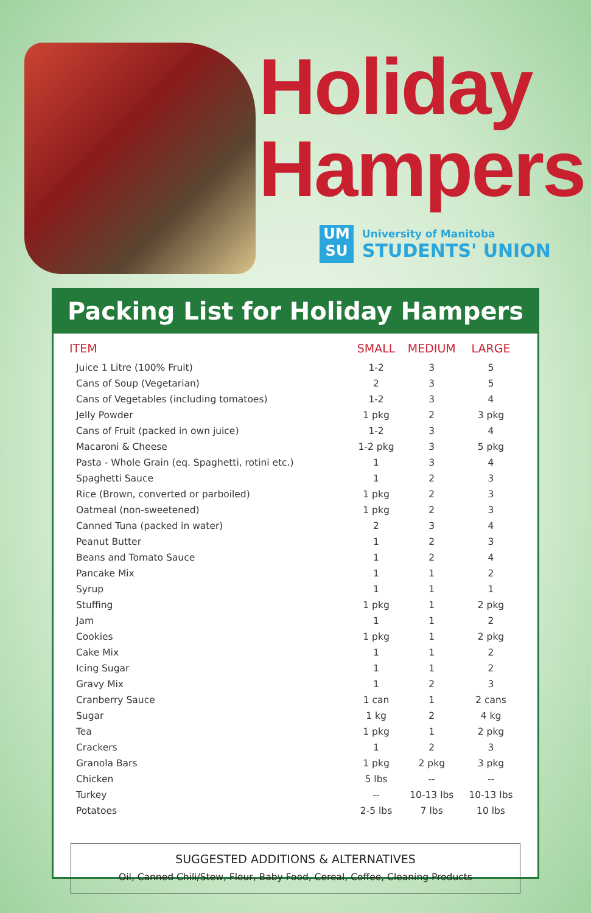Holiday
Hampers
UM
SU
University of Manitoba
STUDENTS' UNION
Packing List for Holiday Hampers
| ITEM | SMALL | MEDIUM | LARGE |
| --- | --- | --- | --- |
| Juice 1 Litre (100% Fruit) | 1-2 | 3 | 5 |
| Cans of Soup (Vegetarian) | 2 | 3 | 5 |
| Cans of Vegetables (including tomatoes) | 1-2 | 3 | 4 |
| Jelly Powder | 1 pkg | 2 | 3 pkg |
| Cans of Fruit (packed in own juice) | 1-2 | 3 | 4 |
| Macaroni & Cheese | 1-2 pkg | 3 | 5 pkg |
| Pasta - Whole Grain (eq. Spaghetti, rotini etc.) | 1 | 3 | 4 |
| Spaghetti Sauce | 1 | 2 | 3 |
| Rice (Brown, converted or parboiled) | 1 pkg | 2 | 3 |
| Oatmeal (non-sweetened) | 1 pkg | 2 | 3 |
| Canned Tuna (packed in water) | 2 | 3 | 4 |
| Peanut Butter | 1 | 2 | 3 |
| Beans and Tomato Sauce | 1 | 2 | 4 |
| Pancake Mix | 1 | 1 | 2 |
| Syrup | 1 | 1 | 1 |
| Stuffing | 1 pkg | 1 | 2 pkg |
| Jam | 1 | 1 | 2 |
| Cookies | 1 pkg | 1 | 2 pkg |
| Cake Mix | 1 | 1 | 2 |
| Icing Sugar | 1 | 1 | 2 |
| Gravy Mix | 1 | 2 | 3 |
| Cranberry Sauce | 1 can | 1 | 2 cans |
| Sugar | 1 kg | 2 | 4 kg |
| Tea | 1 pkg | 1 | 2 pkg |
| Crackers | 1 | 2 | 3 |
| Granola Bars | 1 pkg | 2 pkg | 3 pkg |
| Chicken | 5 lbs | -- | -- |
| Turkey | -- | 10-13 lbs | 10-13 lbs |
| Potatoes | 2-5 lbs | 7 lbs | 10 lbs |
SUGGESTED ADDITIONS & ALTERNATIVES
Oil, Canned Chili/Stew, Flour, Baby Food, Cereal, Coffee, Cleaning Products